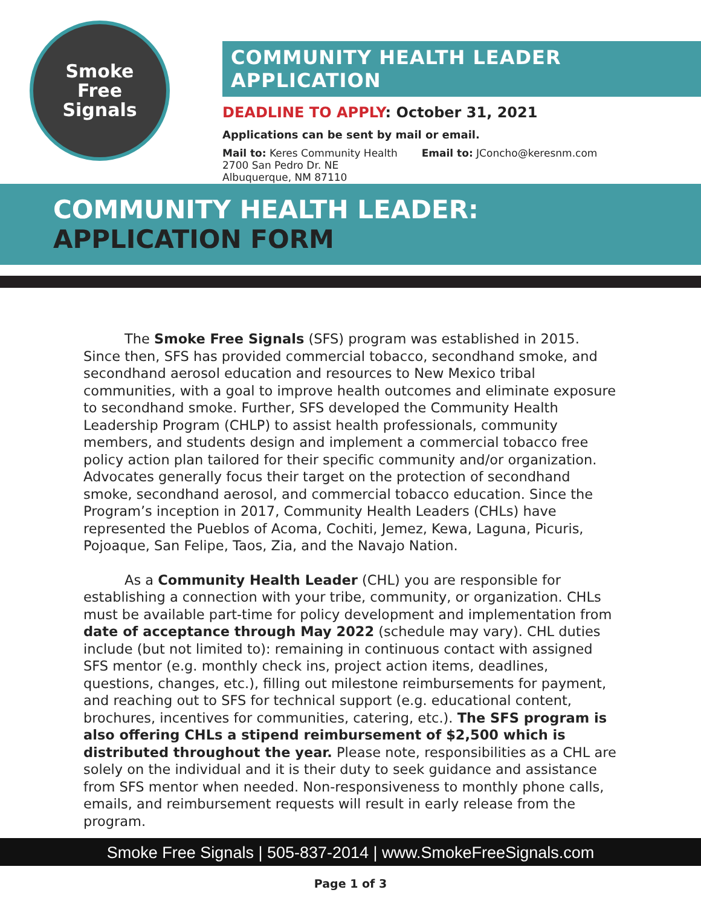Smoke
Free
Signals
COMMUNITY HEALTH LEADER APPLICATION
DEADLINE TO APPLY: October 31, 2021
Applications can be sent by mail or email.
Mail to: Keres Community Health
2700 San Pedro Dr. NE
Albuquerque, NM 87110
Email to: JConcho@keresnm.com
COMMUNITY HEALTH LEADER: APPLICATION FORM
The Smoke Free Signals (SFS) program was established in 2015. Since then, SFS has provided commercial tobacco, secondhand smoke, and secondhand aerosol education and resources to New Mexico tribal communities, with a goal to improve health outcomes and eliminate exposure to secondhand smoke. Further, SFS developed the Community Health Leadership Program (CHLP) to assist health professionals, community members, and students design and implement a commercial tobacco free policy action plan tailored for their specific community and/or organization. Advocates generally focus their target on the protection of secondhand smoke, secondhand aerosol, and commercial tobacco education. Since the Program’s inception in 2017, Community Health Leaders (CHLs) have represented the Pueblos of Acoma, Cochiti, Jemez, Kewa, Laguna, Picuris, Pojoaque, San Felipe, Taos, Zia, and the Navajo Nation.
As a Community Health Leader (CHL) you are responsible for establishing a connection with your tribe, community, or organization. CHLs must be available part-time for policy development and implementation from date of acceptance through May 2022 (schedule may vary). CHL duties include (but not limited to): remaining in continuous contact with assigned SFS mentor (e.g. monthly check ins, project action items, deadlines, questions, changes, etc.), filling out milestone reimbursements for payment, and reaching out to SFS for technical support (e.g. educational content, brochures, incentives for communities, catering, etc.). The SFS program is also offering CHLs a stipend reimbursement of $2,500 which is distributed throughout the year. Please note, responsibilities as a CHL are solely on the individual and it is their duty to seek guidance and assistance from SFS mentor when needed. Non-responsiveness to monthly phone calls, emails, and reimbursement requests will result in early release from the program.
Smoke Free Signals | 505-837-2014 | www.SmokeFreeSignals.com
Page 1 of 3